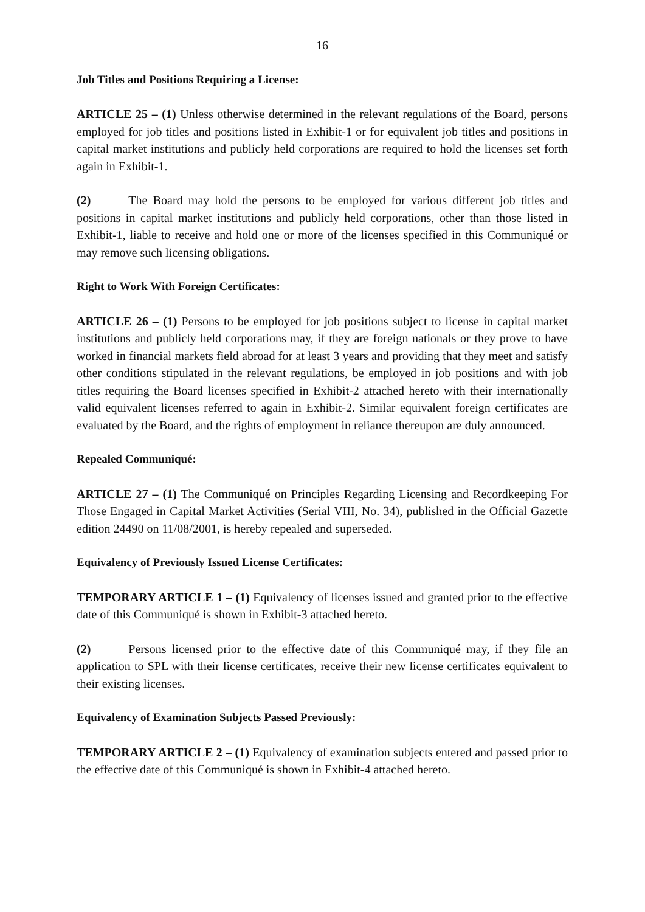16
Job Titles and Positions Requiring a License:
ARTICLE 25 – (1) Unless otherwise determined in the relevant regulations of the Board, persons employed for job titles and positions listed in Exhibit-1 or for equivalent job titles and positions in capital market institutions and publicly held corporations are required to hold the licenses set forth again in Exhibit-1.
(2) The Board may hold the persons to be employed for various different job titles and positions in capital market institutions and publicly held corporations, other than those listed in Exhibit-1, liable to receive and hold one or more of the licenses specified in this Communiqué or may remove such licensing obligations.
Right to Work With Foreign Certificates:
ARTICLE 26 – (1) Persons to be employed for job positions subject to license in capital market institutions and publicly held corporations may, if they are foreign nationals or they prove to have worked in financial markets field abroad for at least 3 years and providing that they meet and satisfy other conditions stipulated in the relevant regulations, be employed in job positions and with job titles requiring the Board licenses specified in Exhibit-2 attached hereto with their internationally valid equivalent licenses referred to again in Exhibit-2. Similar equivalent foreign certificates are evaluated by the Board, and the rights of employment in reliance thereupon are duly announced.
Repealed Communiqué:
ARTICLE 27 – (1) The Communiqué on Principles Regarding Licensing and Recordkeeping For Those Engaged in Capital Market Activities (Serial VIII, No. 34), published in the Official Gazette edition 24490 on 11/08/2001, is hereby repealed and superseded.
Equivalency of Previously Issued License Certificates:
TEMPORARY ARTICLE 1 – (1) Equivalency of licenses issued and granted prior to the effective date of this Communiqué is shown in Exhibit-3 attached hereto.
(2) Persons licensed prior to the effective date of this Communiqué may, if they file an application to SPL with their license certificates, receive their new license certificates equivalent to their existing licenses.
Equivalency of Examination Subjects Passed Previously:
TEMPORARY ARTICLE 2 – (1) Equivalency of examination subjects entered and passed prior to the effective date of this Communiqué is shown in Exhibit-4 attached hereto.